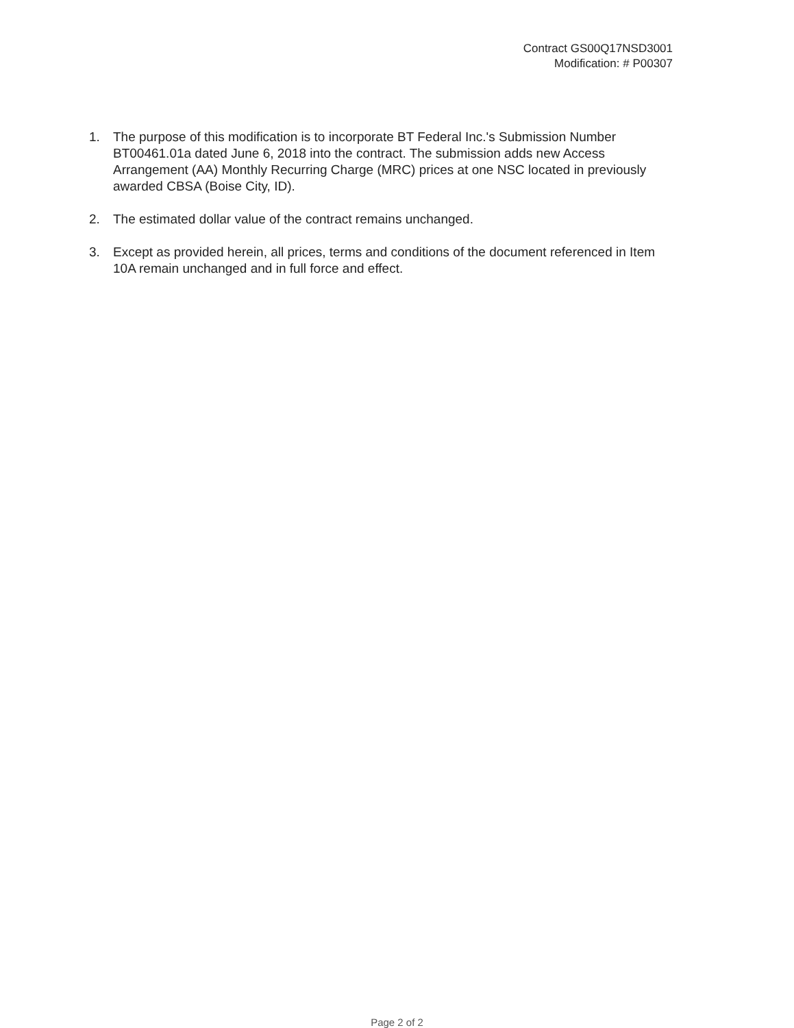Contract GS00Q17NSD3001
Modification: # P00307
1. The purpose of this modification is to incorporate BT Federal Inc.'s Submission Number BT00461.01a dated June 6, 2018 into the contract. The submission adds new Access Arrangement (AA) Monthly Recurring Charge (MRC) prices at one NSC located in previously awarded CBSA (Boise City, ID).
2. The estimated dollar value of the contract remains unchanged.
3. Except as provided herein, all prices, terms and conditions of the document referenced in Item 10A remain unchanged and in full force and effect.
Page 2 of 2